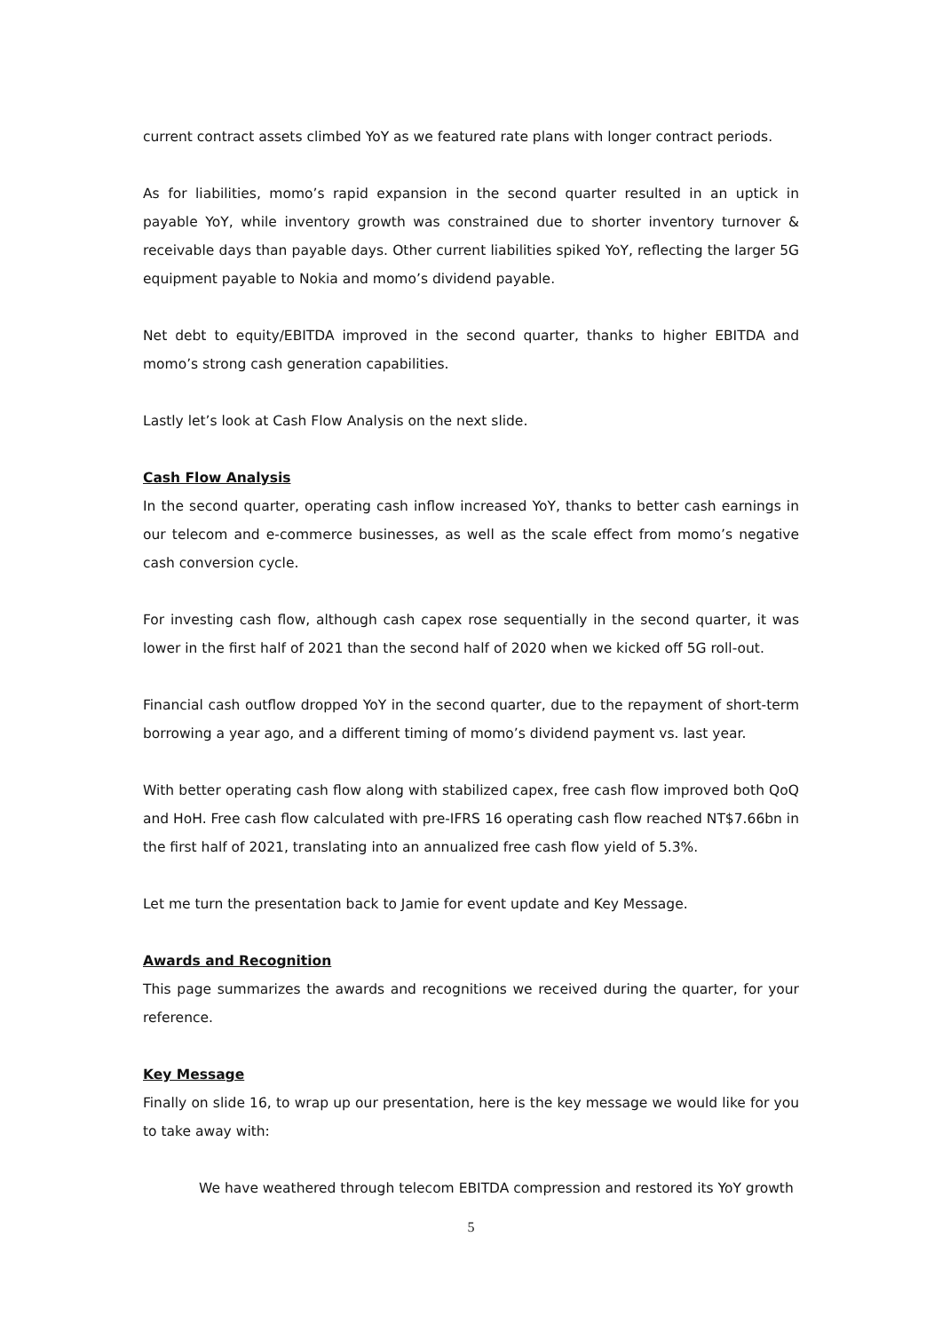current contract assets climbed YoY as we featured rate plans with longer contract periods.
As for liabilities, momo’s rapid expansion in the second quarter resulted in an uptick in payable YoY, while inventory growth was constrained due to shorter inventory turnover & receivable days than payable days. Other current liabilities spiked YoY, reflecting the larger 5G equipment payable to Nokia and momo’s dividend payable.
Net debt to equity/EBITDA improved in the second quarter, thanks to higher EBITDA and momo’s strong cash generation capabilities.
Lastly let’s look at Cash Flow Analysis on the next slide.
Cash Flow Analysis
In the second quarter, operating cash inflow increased YoY, thanks to better cash earnings in our telecom and e-commerce businesses, as well as the scale effect from momo’s negative cash conversion cycle.
For investing cash flow, although cash capex rose sequentially in the second quarter, it was lower in the first half of 2021 than the second half of 2020 when we kicked off 5G roll-out.
Financial cash outflow dropped YoY in the second quarter, due to the repayment of short-term borrowing a year ago, and a different timing of momo’s dividend payment vs. last year.
With better operating cash flow along with stabilized capex, free cash flow improved both QoQ and HoH. Free cash flow calculated with pre-IFRS 16 operating cash flow reached NT$7.66bn in the first half of 2021, translating into an annualized free cash flow yield of 5.3%.
Let me turn the presentation back to Jamie for event update and Key Message.
Awards and Recognition
This page summarizes the awards and recognitions we received during the quarter, for your reference.
Key Message
Finally on slide 16, to wrap up our presentation, here is the key message we would like for you to take away with:
We have weathered through telecom EBITDA compression and restored its YoY growth
5